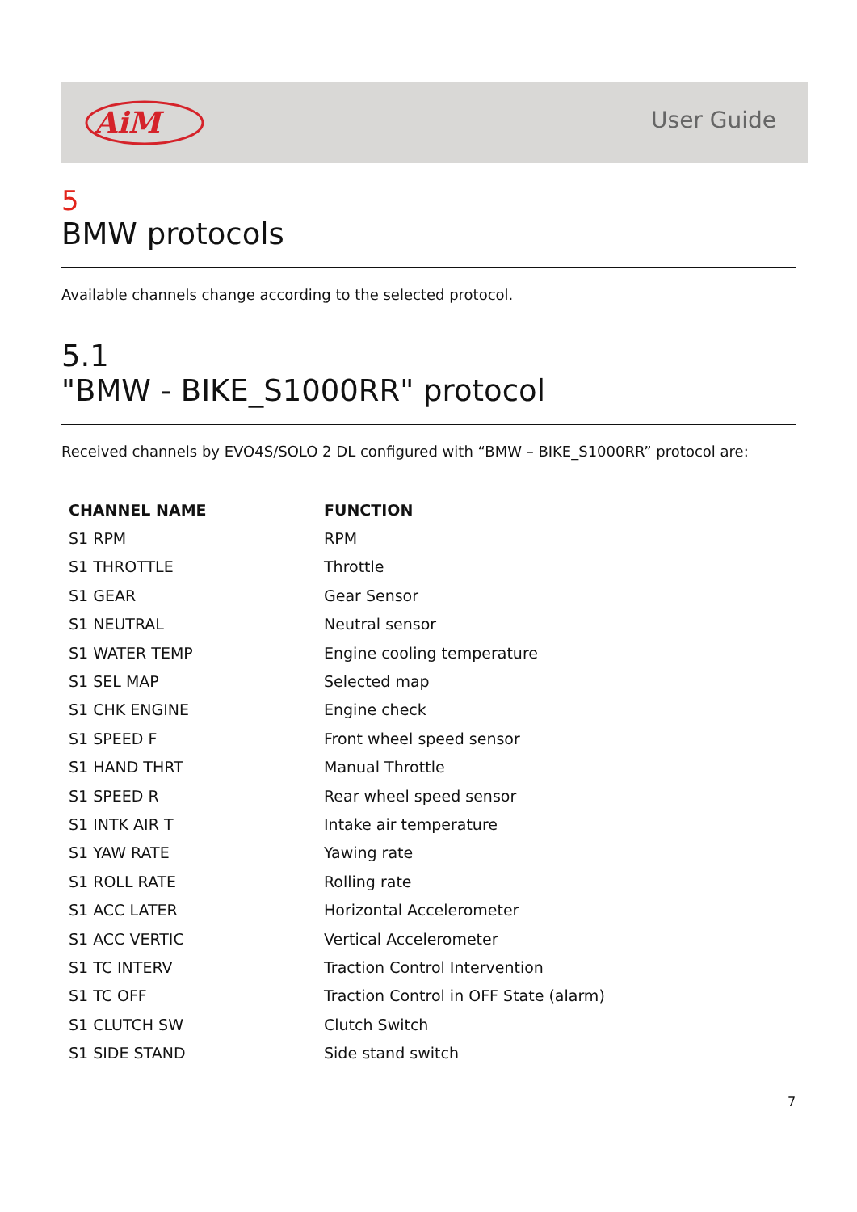AiM
User Guide
5
BMW protocols
Available channels change according to the selected protocol.
5.1
"BMW - BIKE_S1000RR" protocol
Received channels by EVO4S/SOLO 2 DL configured with “BMW – BIKE_S1000RR” protocol are:
| CHANNEL NAME | FUNCTION |
| --- | --- |
| S1 RPM | RPM |
| S1 THROTTLE | Throttle |
| S1 GEAR | Gear Sensor |
| S1 NEUTRAL | Neutral sensor |
| S1 WATER TEMP | Engine cooling temperature |
| S1 SEL MAP | Selected map |
| S1 CHK ENGINE | Engine check |
| S1 SPEED F | Front wheel speed sensor |
| S1 HAND THRT | Manual Throttle |
| S1 SPEED R | Rear wheel speed sensor |
| S1 INTK AIR T | Intake air temperature |
| S1 YAW RATE | Yawing rate |
| S1 ROLL RATE | Rolling rate |
| S1 ACC LATER | Horizontal Accelerometer |
| S1 ACC VERTIC | Vertical Accelerometer |
| S1 TC INTERV | Traction Control Intervention |
| S1 TC OFF | Traction Control in OFF State (alarm) |
| S1 CLUTCH SW | Clutch Switch |
| S1 SIDE STAND | Side stand switch |
7